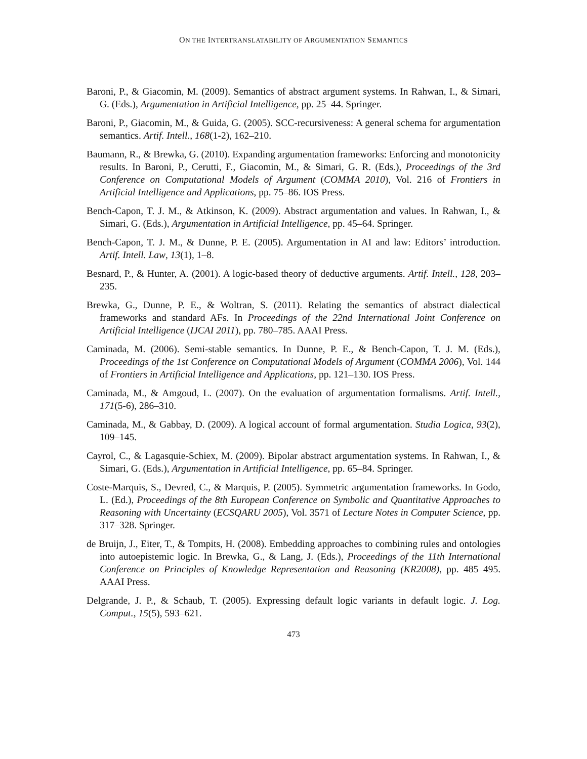ON THE INTERTRANSLATABILITY OF ARGUMENTATION SEMANTICS
Baroni, P., & Giacomin, M. (2009). Semantics of abstract argument systems. In Rahwan, I., & Simari, G. (Eds.), Argumentation in Artificial Intelligence, pp. 25–44. Springer.
Baroni, P., Giacomin, M., & Guida, G. (2005). SCC-recursiveness: A general schema for argumentation semantics. Artif. Intell., 168(1-2), 162–210.
Baumann, R., & Brewka, G. (2010). Expanding argumentation frameworks: Enforcing and monotonicity results. In Baroni, P., Cerutti, F., Giacomin, M., & Simari, G. R. (Eds.), Proceedings of the 3rd Conference on Computational Models of Argument (COMMA 2010), Vol. 216 of Frontiers in Artificial Intelligence and Applications, pp. 75–86. IOS Press.
Bench-Capon, T. J. M., & Atkinson, K. (2009). Abstract argumentation and values. In Rahwan, I., & Simari, G. (Eds.), Argumentation in Artificial Intelligence, pp. 45–64. Springer.
Bench-Capon, T. J. M., & Dunne, P. E. (2005). Argumentation in AI and law: Editors’ introduction. Artif. Intell. Law, 13(1), 1–8.
Besnard, P., & Hunter, A. (2001). A logic-based theory of deductive arguments. Artif. Intell., 128, 203–235.
Brewka, G., Dunne, P. E., & Woltran, S. (2011). Relating the semantics of abstract dialectical frameworks and standard AFs. In Proceedings of the 22nd International Joint Conference on Artificial Intelligence (IJCAI 2011), pp. 780–785. AAAI Press.
Caminada, M. (2006). Semi-stable semantics. In Dunne, P. E., & Bench-Capon, T. J. M. (Eds.), Proceedings of the 1st Conference on Computational Models of Argument (COMMA 2006), Vol. 144 of Frontiers in Artificial Intelligence and Applications, pp. 121–130. IOS Press.
Caminada, M., & Amgoud, L. (2007). On the evaluation of argumentation formalisms. Artif. Intell., 171(5-6), 286–310.
Caminada, M., & Gabbay, D. (2009). A logical account of formal argumentation. Studia Logica, 93(2), 109–145.
Cayrol, C., & Lagasquie-Schiex, M. (2009). Bipolar abstract argumentation systems. In Rahwan, I., & Simari, G. (Eds.), Argumentation in Artificial Intelligence, pp. 65–84. Springer.
Coste-Marquis, S., Devred, C., & Marquis, P. (2005). Symmetric argumentation frameworks. In Godo, L. (Ed.), Proceedings of the 8th European Conference on Symbolic and Quantitative Approaches to Reasoning with Uncertainty (ECSQARU 2005), Vol. 3571 of Lecture Notes in Computer Science, pp. 317–328. Springer.
de Bruijn, J., Eiter, T., & Tompits, H. (2008). Embedding approaches to combining rules and ontologies into autoepistemic logic. In Brewka, G., & Lang, J. (Eds.), Proceedings of the 11th International Conference on Principles of Knowledge Representation and Reasoning (KR2008), pp. 485–495. AAAI Press.
Delgrande, J. P., & Schaub, T. (2005). Expressing default logic variants in default logic. J. Log. Comput., 15(5), 593–621.
473